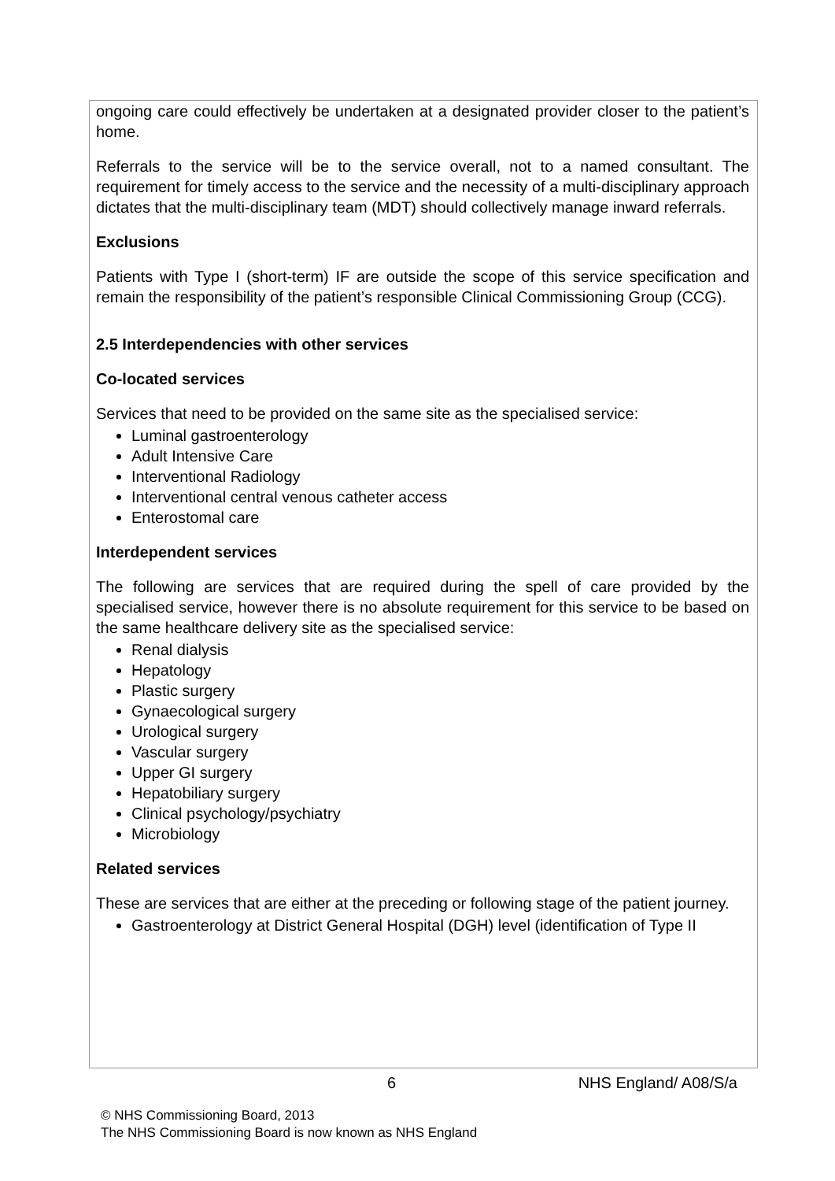ongoing care could effectively be undertaken at a designated provider closer to the patient’s home.
Referrals to the service will be to the service overall, not to a named consultant. The requirement for timely access to the service and the necessity of a multi-disciplinary approach dictates that the multi-disciplinary team (MDT) should collectively manage inward referrals.
Exclusions
Patients with Type I (short-term) IF are outside the scope of this service specification and remain the responsibility of the patient’s responsible Clinical Commissioning Group (CCG).
2.5 Interdependencies with other services
Co-located services
Services that need to be provided on the same site as the specialised service:
Luminal gastroenterology
Adult Intensive Care
Interventional Radiology
Interventional central venous catheter access
Enterostomal care
Interdependent services
The following are services that are required during the spell of care provided by the specialised service, however there is no absolute requirement for this service to be based on the same healthcare delivery site as the specialised service:
Renal dialysis
Hepatology
Plastic surgery
Gynaecological surgery
Urological surgery
Vascular surgery
Upper GI surgery
Hepatobiliary surgery
Clinical psychology/psychiatry
Microbiology
Related services
These are services that are either at the preceding or following stage of the patient journey.
Gastroenterology at District General Hospital (DGH) level (identification of Type II
6 NHS England/ A08/S/a
© NHS Commissioning Board, 2013
The NHS Commissioning Board is now known as NHS England